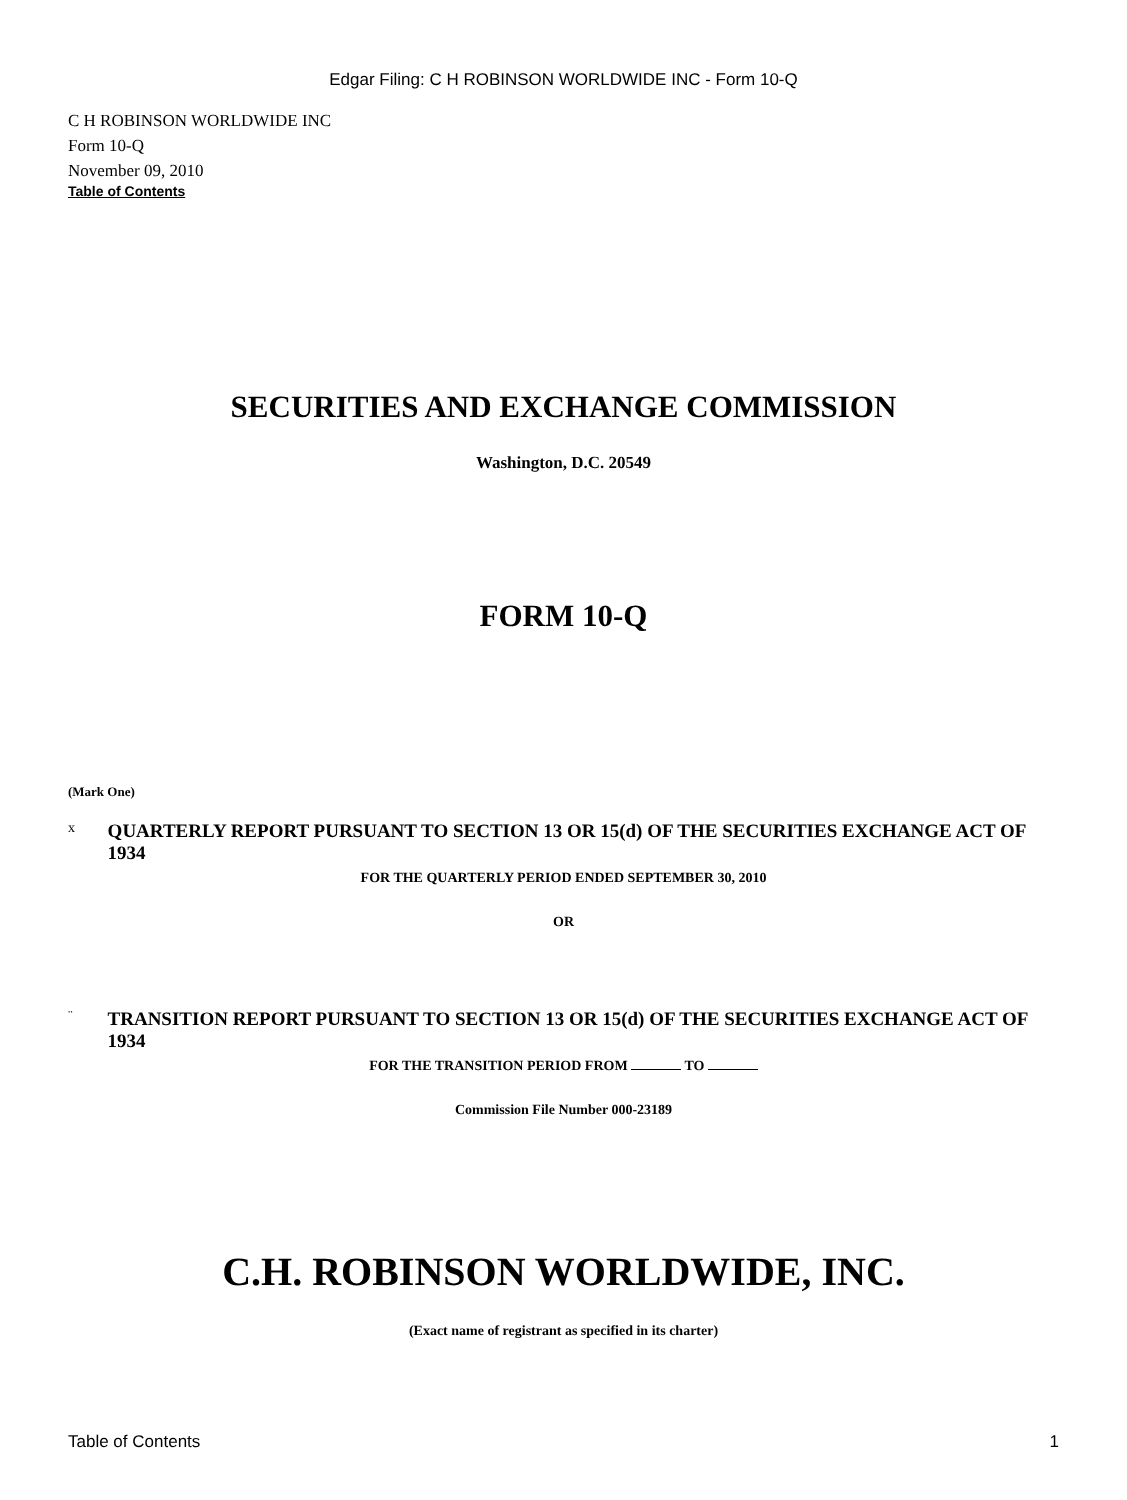Edgar Filing: C H ROBINSON WORLDWIDE INC - Form 10-Q
C H ROBINSON WORLDWIDE INC
Form 10-Q
November 09, 2010
Table of Contents
SECURITIES AND EXCHANGE COMMISSION
Washington, D.C. 20549
FORM 10-Q
(Mark One)
x
QUARTERLY REPORT PURSUANT TO SECTION 13 OR 15(d) OF THE SECURITIES EXCHANGE ACT OF 1934
FOR THE QUARTERLY PERIOD ENDED SEPTEMBER 30, 2010
OR
¨
TRANSITION REPORT PURSUANT TO SECTION 13 OR 15(d) OF THE SECURITIES EXCHANGE ACT OF 1934
FOR THE TRANSITION PERIOD FROM TO
Commission File Number 000-23189
C.H. ROBINSON WORLDWIDE, INC.
(Exact name of registrant as specified in its charter)
Table of Contents 1